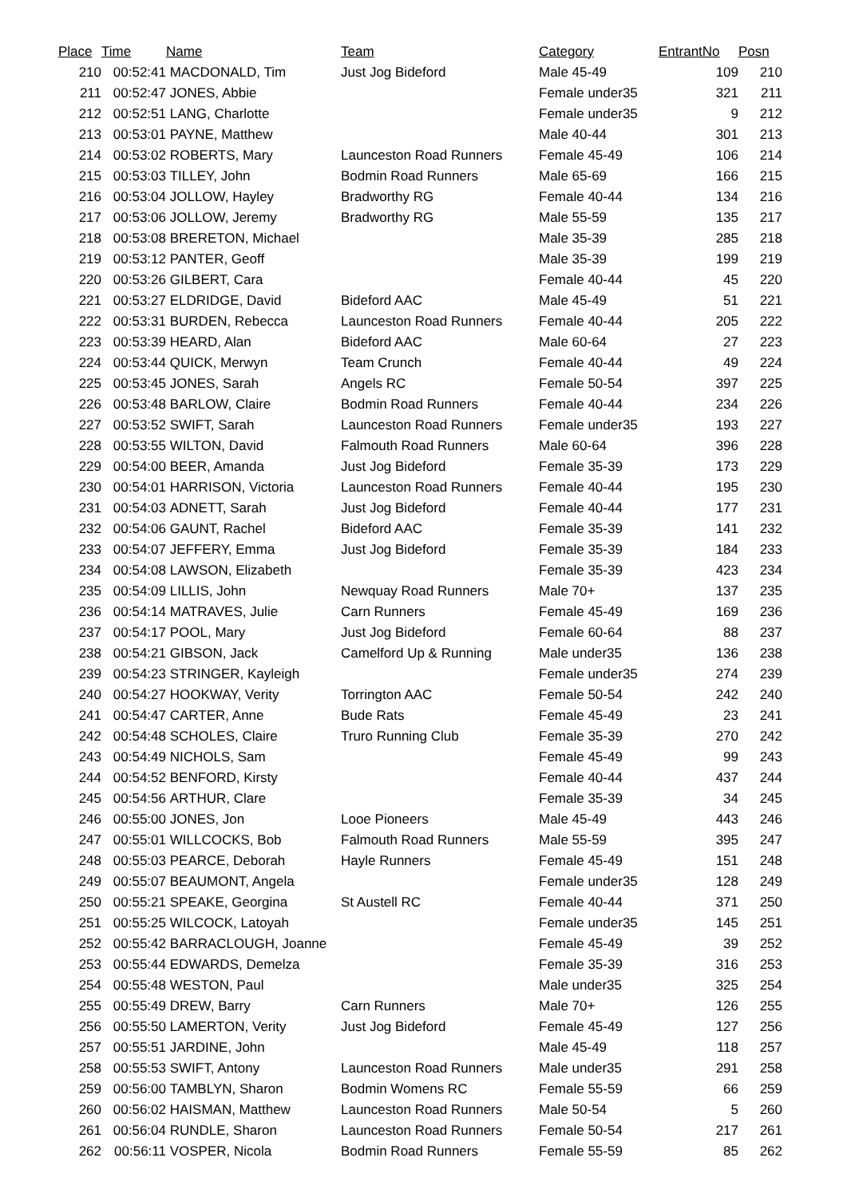| Place | Time | Name | Team | Category | EntrantNo | Posn |
| --- | --- | --- | --- | --- | --- | --- |
| 210 | 00:52:41 | MACDONALD, Tim | Just Jog Bideford | Male 45-49 | 109 | 210 |
| 211 | 00:52:47 | JONES, Abbie | | Female under35 | 321 | 211 |
| 212 | 00:52:51 | LANG, Charlotte | | Female under35 | 9 | 212 |
| 213 | 00:53:01 | PAYNE, Matthew | | Male 40-44 | 301 | 213 |
| 214 | 00:53:02 | ROBERTS, Mary | Launceston Road Runners | Female 45-49 | 106 | 214 |
| 215 | 00:53:03 | TILLEY, John | Bodmin Road Runners | Male 65-69 | 166 | 215 |
| 216 | 00:53:04 | JOLLOW, Hayley | Bradworthy RG | Female 40-44 | 134 | 216 |
| 217 | 00:53:06 | JOLLOW, Jeremy | Bradworthy RG | Male 55-59 | 135 | 217 |
| 218 | 00:53:08 | BRERETON, Michael | | Male 35-39 | 285 | 218 |
| 219 | 00:53:12 | PANTER, Geoff | | Male 35-39 | 199 | 219 |
| 220 | 00:53:26 | GILBERT, Cara | | Female 40-44 | 45 | 220 |
| 221 | 00:53:27 | ELDRIDGE, David | Bideford AAC | Male 45-49 | 51 | 221 |
| 222 | 00:53:31 | BURDEN, Rebecca | Launceston Road Runners | Female 40-44 | 205 | 222 |
| 223 | 00:53:39 | HEARD, Alan | Bideford AAC | Male 60-64 | 27 | 223 |
| 224 | 00:53:44 | QUICK, Merwyn | Team Crunch | Female 40-44 | 49 | 224 |
| 225 | 00:53:45 | JONES, Sarah | Angels RC | Female 50-54 | 397 | 225 |
| 226 | 00:53:48 | BARLOW, Claire | Bodmin Road Runners | Female 40-44 | 234 | 226 |
| 227 | 00:53:52 | SWIFT, Sarah | Launceston Road Runners | Female under35 | 193 | 227 |
| 228 | 00:53:55 | WILTON, David | Falmouth Road Runners | Male 60-64 | 396 | 228 |
| 229 | 00:54:00 | BEER, Amanda | Just Jog Bideford | Female 35-39 | 173 | 229 |
| 230 | 00:54:01 | HARRISON, Victoria | Launceston Road Runners | Female 40-44 | 195 | 230 |
| 231 | 00:54:03 | ADNETT, Sarah | Just Jog Bideford | Female 40-44 | 177 | 231 |
| 232 | 00:54:06 | GAUNT, Rachel | Bideford AAC | Female 35-39 | 141 | 232 |
| 233 | 00:54:07 | JEFFERY, Emma | Just Jog Bideford | Female 35-39 | 184 | 233 |
| 234 | 00:54:08 | LAWSON, Elizabeth | | Female 35-39 | 423 | 234 |
| 235 | 00:54:09 | LILLIS, John | Newquay Road Runners | Male 70+ | 137 | 235 |
| 236 | 00:54:14 | MATRAVES, Julie | Carn Runners | Female 45-49 | 169 | 236 |
| 237 | 00:54:17 | POOL, Mary | Just Jog Bideford | Female 60-64 | 88 | 237 |
| 238 | 00:54:21 | GIBSON, Jack | Camelford Up & Running | Male under35 | 136 | 238 |
| 239 | 00:54:23 | STRINGER, Kayleigh | | Female under35 | 274 | 239 |
| 240 | 00:54:27 | HOOKWAY, Verity | Torrington AAC | Female 50-54 | 242 | 240 |
| 241 | 00:54:47 | CARTER, Anne | Bude Rats | Female 45-49 | 23 | 241 |
| 242 | 00:54:48 | SCHOLES, Claire | Truro Running Club | Female 35-39 | 270 | 242 |
| 243 | 00:54:49 | NICHOLS, Sam | | Female 45-49 | 99 | 243 |
| 244 | 00:54:52 | BENFORD, Kirsty | | Female 40-44 | 437 | 244 |
| 245 | 00:54:56 | ARTHUR, Clare | | Female 35-39 | 34 | 245 |
| 246 | 00:55:00 | JONES, Jon | Looe Pioneers | Male 45-49 | 443 | 246 |
| 247 | 00:55:01 | WILLCOCKS, Bob | Falmouth Road Runners | Male 55-59 | 395 | 247 |
| 248 | 00:55:03 | PEARCE, Deborah | Hayle Runners | Female 45-49 | 151 | 248 |
| 249 | 00:55:07 | BEAUMONT, Angela | | Female under35 | 128 | 249 |
| 250 | 00:55:21 | SPEAKE, Georgina | St Austell RC | Female 40-44 | 371 | 250 |
| 251 | 00:55:25 | WILCOCK, Latoyah | | Female under35 | 145 | 251 |
| 252 | 00:55:42 | BARRACLOUGH, Joanne | | Female 45-49 | 39 | 252 |
| 253 | 00:55:44 | EDWARDS, Demelza | | Female 35-39 | 316 | 253 |
| 254 | 00:55:48 | WESTON, Paul | | Male under35 | 325 | 254 |
| 255 | 00:55:49 | DREW, Barry | Carn Runners | Male 70+ | 126 | 255 |
| 256 | 00:55:50 | LAMERTON, Verity | Just Jog Bideford | Female 45-49 | 127 | 256 |
| 257 | 00:55:51 | JARDINE, John | | Male 45-49 | 118 | 257 |
| 258 | 00:55:53 | SWIFT, Antony | Launceston Road Runners | Male under35 | 291 | 258 |
| 259 | 00:56:00 | TAMBLYN, Sharon | Bodmin Womens RC | Female 55-59 | 66 | 259 |
| 260 | 00:56:02 | HAISMAN, Matthew | Launceston Road Runners | Male 50-54 | 5 | 260 |
| 261 | 00:56:04 | RUNDLE, Sharon | Launceston Road Runners | Female 50-54 | 217 | 261 |
| 262 | 00:56:11 | VOSPER, Nicola | Bodmin Road Runners | Female 55-59 | 85 | 262 |